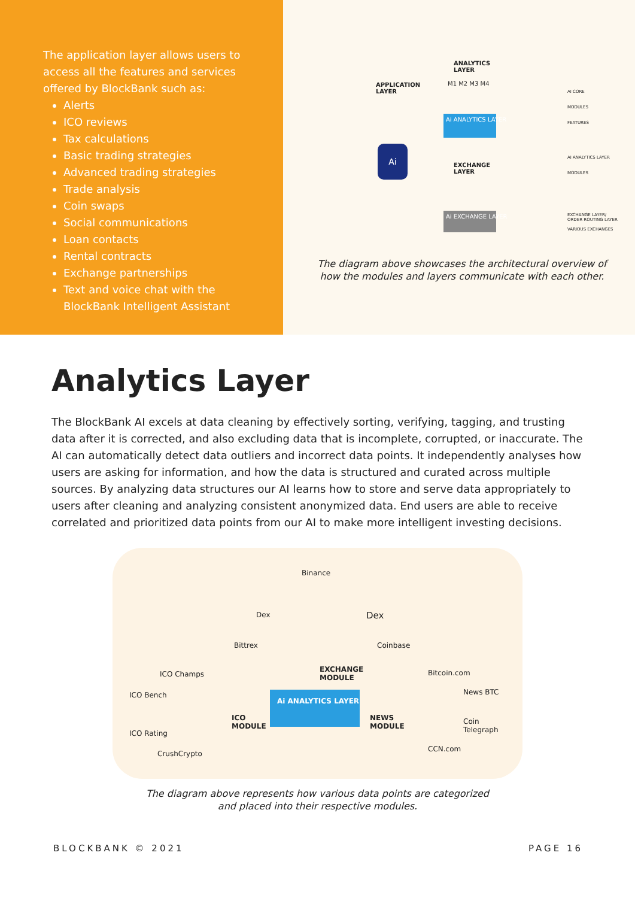The application layer allows users to access all the features and services offered by BlockBank such as:
Alerts
ICO reviews
Tax calculations
Basic trading strategies
Advanced trading strategies
Trade analysis
Coin swaps
Social communications
Loan contacts
Rental contracts
Exchange partnerships
Text and voice chat with the BlockBank Intelligent Assistant
ANALYTICS
LAYER
APPLICATION
LAYER
M1 M2 M3 M4
Ai ANALYTICS LAYER
Ai
EXCHANGE
LAYER
Ai EXCHANGE LAYER
AI CORE
MODULES
FEATURES
AI ANALYTICS LAYER
MODULES
EXCHANGE LAYER/
ORDER ROUTING LAYER
VARIOUS EXCHANGES
The diagram above showcases the architectural overview of how the modules and layers communicate with each other.
Analytics Layer
The BlockBank AI excels at data cleaning by effectively sorting, verifying, tagging, and trusting data after it is corrected, and also excluding data that is incomplete, corrupted, or inaccurate. The AI can automatically detect data outliers and incorrect data points. It independently analyses how users are asking for information, and how the data is structured and curated across multiple sources. By analyzing data structures our AI learns how to store and serve data appropriately to users after cleaning and analyzing consistent anonymized data. End users are able to receive correlated and prioritized data points from our AI to make more intelligent investing decisions.
Binance
Dex Dex
Bittrex Coinbase
EXCHANGE
MODULE
ICO Champs
ICO Bench
ICO Rating
CrushCrypto
ICO
MODULE
Ai ANALYTICS LAYER
NEWS
MODULE
Bitcoin.com
News BTC
Coin
Telegraph
CCN.com
The diagram above represents how various data points are categorized
and placed into their respective modules.
BLOCKBANK © 2021 PAGE 16